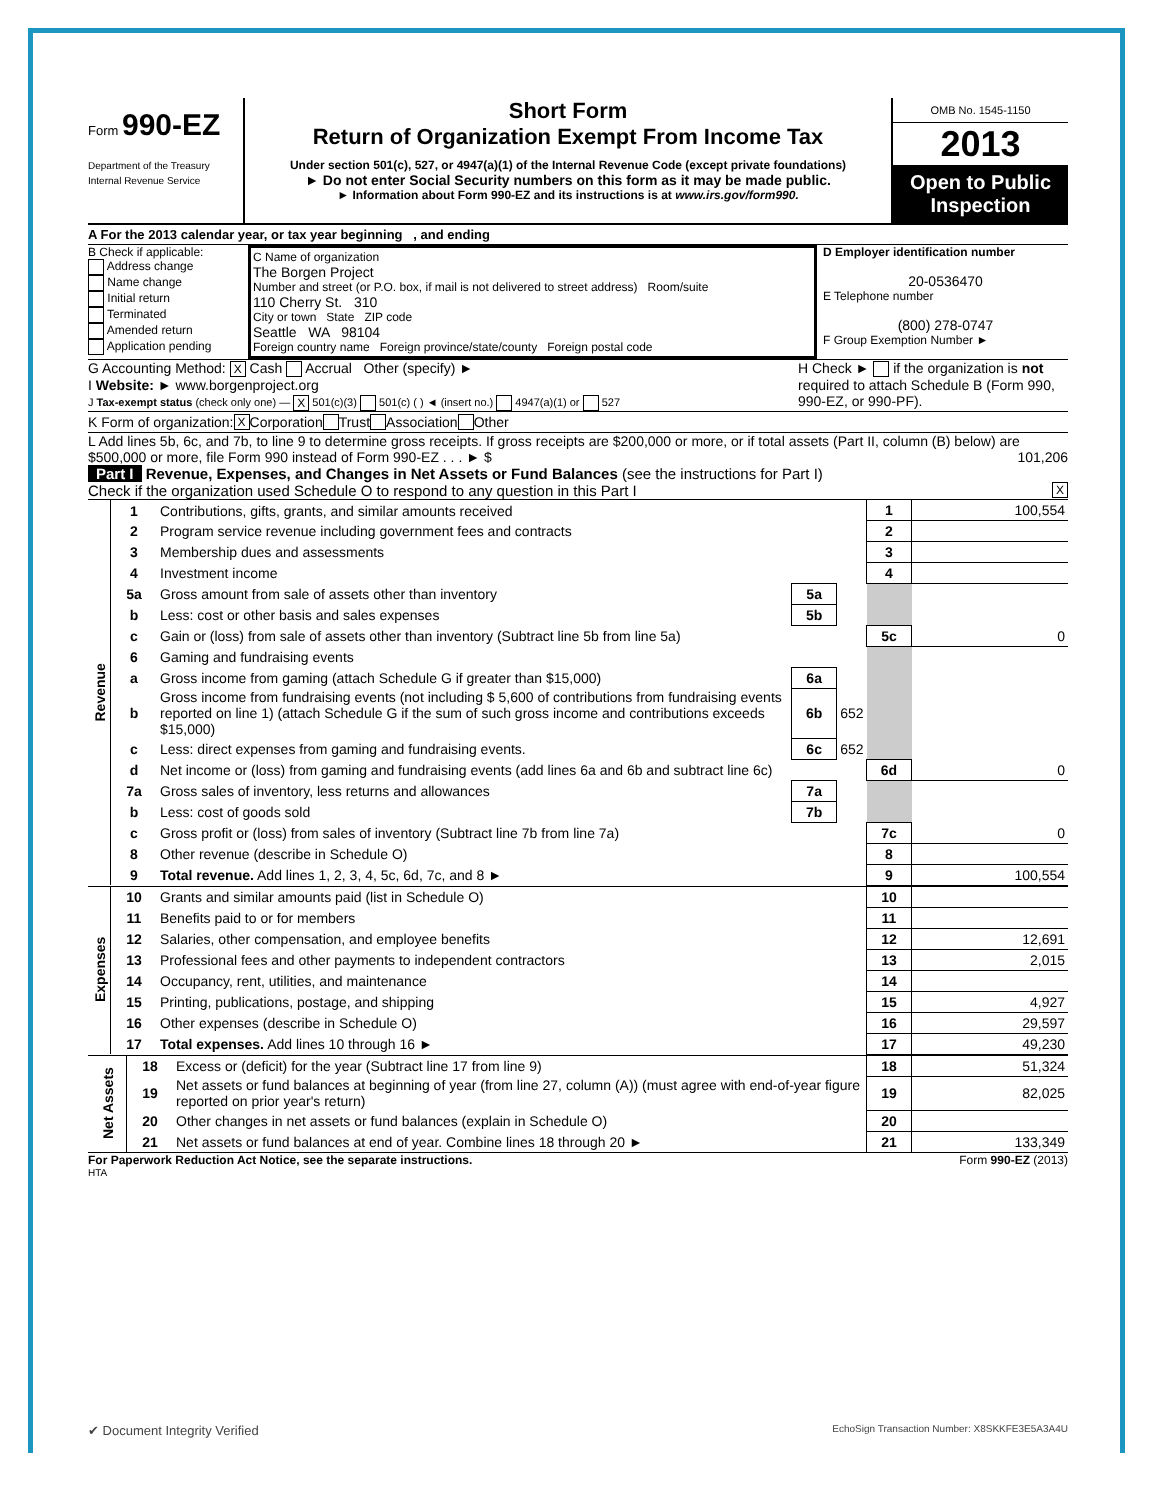Form 990-EZ
Department of the Treasury
Internal Revenue Service
Short Form
Return of Organization Exempt From Income Tax
Under section 501(c), 527, or 4947(a)(1) of the Internal Revenue Code (except private foundations)
► Do not enter Social Security numbers on this form as it may be made public.
► Information about Form 990-EZ and its instructions is at www.irs.gov/form990.
OMB No. 1545-1150
2013
Open to Public Inspection
A For the 2013 calendar year, or tax year beginning , and ending
B Check if applicable:
Address change
Name change
Initial return
Terminated
Amended return
Application pending
C Name of organization
The Borgen Project
Number and street (or P.O. box, if mail is not delivered to street address) Room/suite
110 Cherry St. 310
City or town State ZIP code
Seattle WA 98104
Foreign country name Foreign province/state/county Foreign postal code
D Employer identification number
20-0536470
E Telephone number
(800) 278-0747
F Group Exemption Number ►
G Accounting Method: X Cash Accrual Other (specify) ►
I Website: ► www.borgenproject.org
J Tax-exempt status (check only one) — X 501(c)(3) 501(c) ( ) ◄ (insert no.) 4947(a)(1) or 527
H Check ► if the organization is not required to attach Schedule B (Form 990, 990-EZ, or 990-PF).
K Form of organization: X Corporation Trust Association Other
L Add lines 5b, 6c, and 7b, to line 9 to determine gross receipts. If gross receipts are $200,000 or more, or if total assets (Part II, column (B) below) are $500,000 or more, file Form 990 instead of Form 990-EZ . . . ► $ 101,206
Part I Revenue, Expenses, and Changes in Net Assets or Fund Balances (see the instructions for Part I)
Check if the organization used Schedule O to respond to any question in this Part I X
| Revenue | 1 | Contributions, gifts, grants, and similar amounts received | | | 1 | 100,554 |
| | 2 | Program service revenue including government fees and contracts | | | 2 | |
| | 3 | Membership dues and assessments | | | 3 | |
| | 4 | Investment income | | | 4 | |
| | 5a | Gross amount from sale of assets other than inventory | 5a | | | |
| | b | Less: cost or other basis and sales expenses | 5b | | | |
| | c | Gain or (loss) from sale of assets other than inventory (Subtract line 5b from line 5a) | | | 5c | 0 |
| | 6 | Gaming and fundraising events | | | | |
| | a | Gross income from gaming (attach Schedule G if greater than $15,000) | 6a | | | |
| | b | Gross income from fundraising events (not including $ 5,600 of contributions from fundraising events reported on line 1) (attach Schedule G if the sum of such gross income and contributions exceeds $15,000) | 6b | 652 | | |
| | c | Less: direct expenses from gaming and fundraising events. | 6c | 652 | | |
| | d | Net income or (loss) from gaming and fundraising events (add lines 6a and 6b and subtract line 6c) | | | 6d | 0 |
| | 7a | Gross sales of inventory, less returns and allowances | 7a | | | |
| | b | Less: cost of goods sold | 7b | | | |
| | c | Gross profit or (loss) from sales of inventory (Subtract line 7b from line 7a) | | | 7c | 0 |
| | 8 | Other revenue (describe in Schedule O) | | | 8 | |
| | 9 | Total revenue. Add lines 1, 2, 3, 4, 5c, 6d, 7c, and 8 ► | | | 9 | 100,554 |
| Expenses | 10 | Grants and similar amounts paid (list in Schedule O) | 10 | |
| | 11 | Benefits paid to or for members | 11 | |
| | 12 | Salaries, other compensation, and employee benefits | 12 | 12,691 |
| | 13 | Professional fees and other payments to independent contractors | 13 | 2,015 |
| | 14 | Occupancy, rent, utilities, and maintenance | 14 | |
| | 15 | Printing, publications, postage, and shipping | 15 | 4,927 |
| | 16 | Other expenses (describe in Schedule O) | 16 | 29,597 |
| | 17 | Total expenses. Add lines 10 through 16 ► | 17 | 49,230 |
| Net Assets | 18 | Excess or (deficit) for the year (Subtract line 17 from line 9) | 18 | 51,324 |
| | 19 | Net assets or fund balances at beginning of year (from line 27, column (A)) (must agree with end-of-year figure reported on prior year's return) | 19 | 82,025 |
| | 20 | Other changes in net assets or fund balances (explain in Schedule O) | 20 | |
| | 21 | Net assets or fund balances at end of year. Combine lines 18 through 20 ► | 21 | 133,349 |
For Paperwork Reduction Act Notice, see the separate instructions. Form 990-EZ (2013)
HTA
✔ Document Integrity Verified EchoSign Transaction Number: X8SKKFE3E5A3A4U